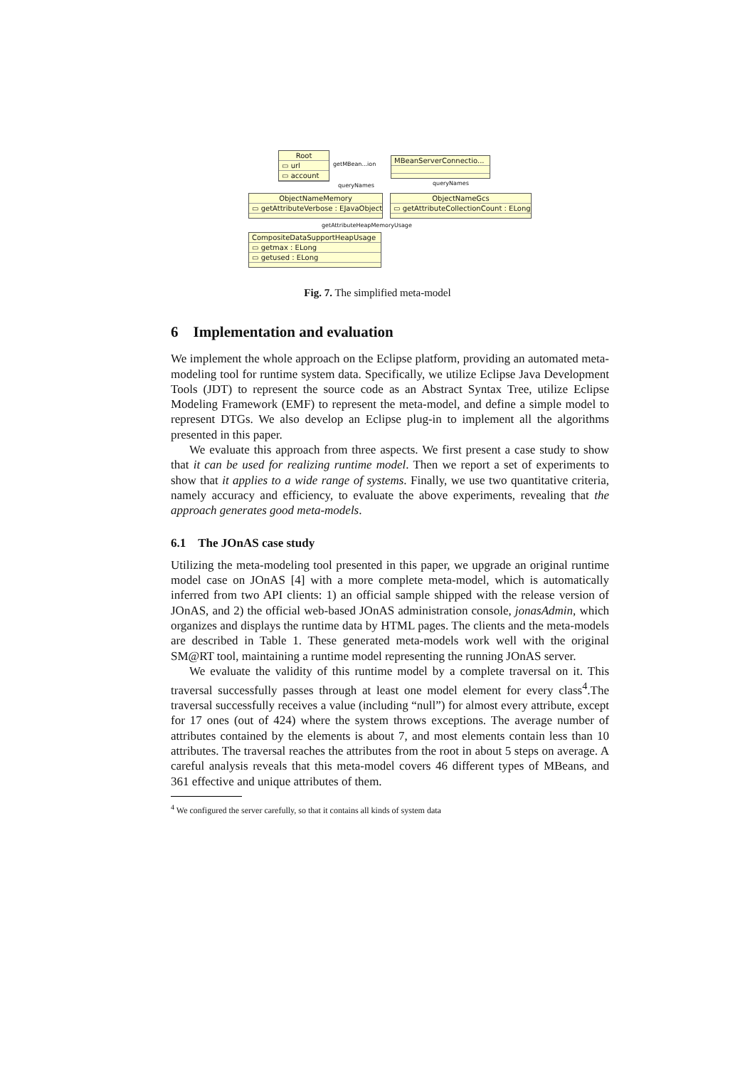Root
▭ url
▭ account
MBeanServerConnectio...
getMBean...ion
queryNames queryNames
ObjectNameMemory
▭ getAttributeVerbose : EJavaObject
ObjectNameGcs
▭ getAttributeCollectionCount : ELong
getAttributeHeapMemoryUsage
CompositeDataSupportHeapUsage
▭ getmax : ELong
▭ getused : ELong
Fig. 7. The simplified meta-model
6 Implementation and evaluation
We implement the whole approach on the Eclipse platform, providing an automated meta-modeling tool for runtime system data. Specifically, we utilize Eclipse Java Development Tools (JDT) to represent the source code as an Abstract Syntax Tree, utilize Eclipse Modeling Framework (EMF) to represent the meta-model, and define a simple model to represent DTGs. We also develop an Eclipse plug-in to implement all the algorithms presented in this paper.
We evaluate this approach from three aspects. We first present a case study to show that it can be used for realizing runtime model. Then we report a set of experiments to show that it applies to a wide range of systems. Finally, we use two quantitative criteria, namely accuracy and efficiency, to evaluate the above experiments, revealing that the approach generates good meta-models.
6.1 The JOnAS case study
Utilizing the meta-modeling tool presented in this paper, we upgrade an original runtime model case on JOnAS [4] with a more complete meta-model, which is automatically inferred from two API clients: 1) an official sample shipped with the release version of JOnAS, and 2) the official web-based JOnAS administration console, jonasAdmin, which organizes and displays the runtime data by HTML pages. The clients and the meta-models are described in Table 1. These generated meta-models work well with the original SM@RT tool, maintaining a runtime model representing the running JOnAS server.
We evaluate the validity of this runtime model by a complete traversal on it. This traversal successfully passes through at least one model element for every class<sup>4</sup>.The traversal successfully receives a value (including “null”) for almost every attribute, except for 17 ones (out of 424) where the system throws exceptions. The average number of attributes contained by the elements is about 7, and most elements contain less than 10 attributes. The traversal reaches the attributes from the root in about 5 steps on average. A careful analysis reveals that this meta-model covers 46 different types of MBeans, and 361 effective and unique attributes of them.
<sup>4</sup> We configured the server carefully, so that it contains all kinds of system data